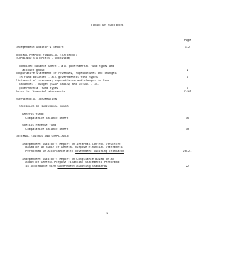TABLE OF CONTENTS
Page
Independent Auditor's Report 1-2
GENERAL PURPOSE FINANCIAL STATEMENTS
(COMBINED STATEMENTS - OVERVIEW)
Combined balance sheet - all governmental fund types and
account group
4
Comparative statement of revenues, expenditures and changes
in fund balances - all governmental fund types
5
Statement of revenues, expenditures and changes in fund
balances - budget (GAAP basis) and actual - all
governmental fund types
6
Notes to financial statements 7-12
SUPPLEMENTAL INFORMATION
SCHEDULES OF INDIVIDUAL FUNDS
General fund:
Comparative balance sheet
16
Special revenue fund:
Comparative balance sheet
18
INTERNAL CONTROL AND COMPLIANCE
Independent Auditor's Report on Internal Control Structure
Based on an Audit of General Purpose Financial Statements
Performed in Accordance With Government Auditing Standards
20-21
Independent Auditor's Report on Compliance Based on an
Audit of General Purpose Financial Statements Performed
in Accordance With Government Auditing Standards
22
1